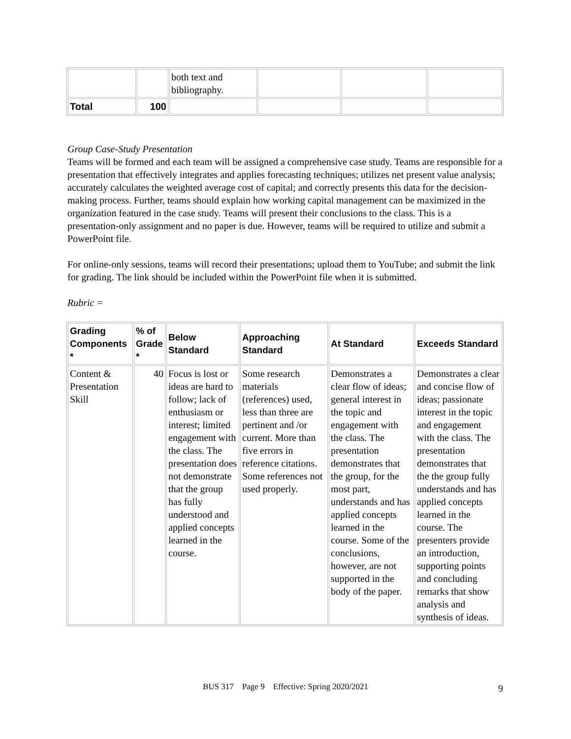| | | both text and bibliography. | | | |
| Total | 100 | | | | |
Group Case-Study Presentation
Teams will be formed and each team will be assigned a comprehensive case study. Teams are responsible for a presentation that effectively integrates and applies forecasting techniques; utilizes net present value analysis; accurately calculates the weighted average cost of capital; and correctly presents this data for the decision-making process. Further, teams should explain how working capital management can be maximized in the organization featured in the case study. Teams will present their conclusions to the class. This is a presentation-only assignment and no paper is due. However, teams will be required to utilize and submit a PowerPoint file.
For online-only sessions, teams will record their presentations; upload them to YouTube; and submit the link for grading. The link should be included within the PowerPoint file when it is submitted.
Rubric =
| Grading Components * | % of Grade * | Below Standard | Approaching Standard | At Standard | Exceeds Standard |
| --- | --- | --- | --- | --- | --- |
| Content & Presentation Skill | 40 | Focus is lost or ideas are hard to follow; lack of enthusiasm or interest; limited engagement with the class. The presentation does not demonstrate that the group has fully understood and applied concepts learned in the course. | Some research materials (references) used, less than three are pertinent and /or current. More than five errors in reference citations. Some references not used properly. | Demonstrates a clear flow of ideas; general interest in the topic and engagement with the class. The presentation demonstrates that the group, for the most part, understands and has applied concepts learned in the course. Some of the conclusions, however, are not supported in the body of the paper. | Demonstrates a clear and concise flow of ideas; passionate interest in the topic and engagement with the class. The presentation demonstrates that the the group fully understands and has applied concepts learned in the course. The presenters provide an introduction, supporting points and concluding remarks that show analysis and synthesis of ideas. |
BUS 317 Page 9 Effective: Spring 2020/2021 9